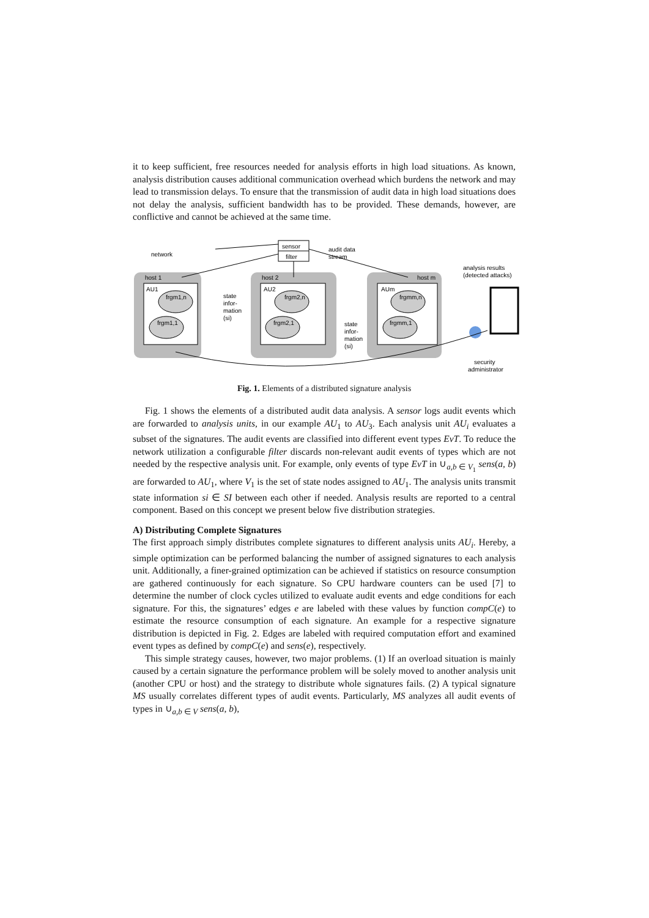it to keep sufficient, free resources needed for analysis efforts in high load situations. As known, analysis distribution causes additional communication overhead which burdens the network and may lead to transmission delays. To ensure that the transmission of audit data in high load situations does not delay the analysis, sufficient bandwidth has to be provided. These demands, however, are conflictive and cannot be achieved at the same time.
sensor
filter
network
audit data
stream
host 1
host 2
host m
AU1
AU2
AUm
state
infor-
mation
(si)
state
infor-
mation
(si)
analysis results
(detected attacks)
security
administrator
frgm1,n
frgm1,1
frgm2,n
frgm2,1
frgmm,n
frgmm,1
Fig. 1. Elements of a distributed signature analysis
Fig. 1 shows the elements of a distributed audit data analysis. A sensor logs audit events which are forwarded to analysis units, in our example AU<sub>1</sub> to AU<sub>3</sub>. Each analysis unit AU<sub>i</sub> evaluates a subset of the signatures. The audit events are classified into different event types EvT. To reduce the network utilization a configurable filter discards non-relevant audit events of types which are not needed by the respective analysis unit. For example, only events of type EvT in ∪<sub>a,b ∈ V<sub>1</sub></sub> sens(a, b) are forwarded to AU<sub>1</sub>, where V<sub>1</sub> is the set of state nodes assigned to AU<sub>1</sub>. The analysis units transmit state information si ∈ SI between each other if needed. Analysis results are reported to a central component. Based on this concept we present below five distribution strategies.
A) Distributing Complete Signatures
The first approach simply distributes complete signatures to different analysis units AU<sub>i</sub>. Hereby, a simple optimization can be performed balancing the number of assigned signatures to each analysis unit. Additionally, a finer-grained optimization can be achieved if statistics on resource consumption are gathered continuously for each signature. So CPU hardware counters can be used [7] to determine the number of clock cycles utilized to evaluate audit events and edge conditions for each signature. For this, the signatures’ edges e are labeled with these values by function compC(e) to estimate the resource consumption of each signature. An example for a respective signature distribution is depicted in Fig. 2. Edges are labeled with required computation effort and examined event types as defined by compC(e) and sens(e), respectively.
This simple strategy causes, however, two major problems. (1) If an overload situation is mainly caused by a certain signature the performance problem will be solely moved to another analysis unit (another CPU or host) and the strategy to distribute whole signatures fails. (2) A typical signature MS usually correlates different types of audit events. Particularly, MS analyzes all audit events of types in ∪<sub>a,b ∈ V</sub> sens(a, b),